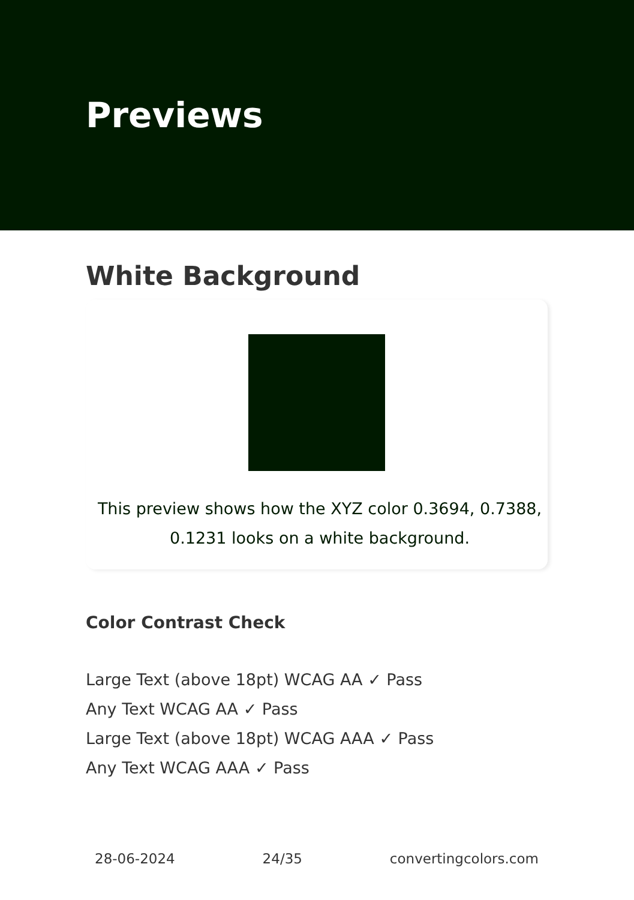Previews
White Background
This preview shows how the XYZ color 0.3694, 0.7388, 0.1231 looks on a white background.
Color Contrast Check
Large Text (above 18pt) WCAG AA ✓ Pass
Any Text WCAG AA ✓ Pass
Large Text (above 18pt) WCAG AAA ✓ Pass
Any Text WCAG AAA ✓ Pass
28-06-2024 24/35 convertingcolors.com